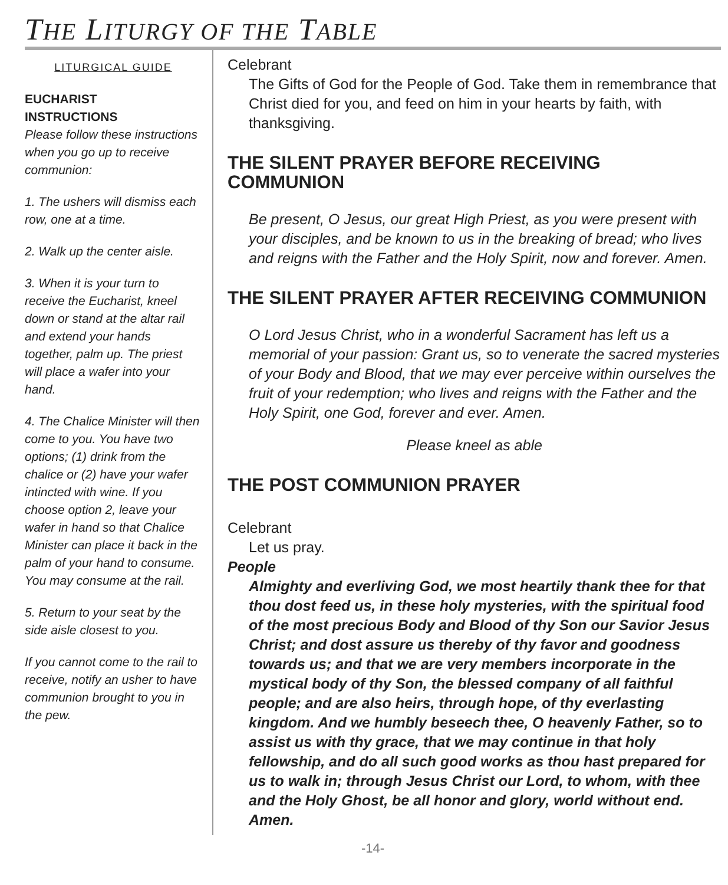THE LITURGY OF THE TABLE
LITURGICAL GUIDE
EUCHARIST
INSTRUCTIONS
Please follow these instructions when you go up to receive communion:
1. The ushers will dismiss each row, one at a time.
2. Walk up the center aisle.
3. When it is your turn to receive the Eucharist, kneel down or stand at the altar rail and extend your hands together, palm up. The priest will place a wafer into your hand.
4. The Chalice Minister will then come to you. You have two options; (1) drink from the chalice or (2) have your wafer intincted with wine. If you choose option 2, leave your wafer in hand so that Chalice Minister can place it back in the palm of your hand to consume. You may consume at the rail.
5. Return to your seat by the side aisle closest to you.
If you cannot come to the rail to receive, notify an usher to have communion brought to you in the pew.
Celebrant
The Gifts of God for the People of God. Take them in remembrance that Christ died for you, and feed on him in your hearts by faith, with thanksgiving.
THE SILENT PRAYER BEFORE RECEIVING COMMUNION
Be present, O Jesus, our great High Priest, as you were present with your disciples, and be known to us in the breaking of bread; who lives and reigns with the Father and the Holy Spirit, now and forever. Amen.
THE SILENT PRAYER AFTER RECEIVING COMMUNION
O Lord Jesus Christ, who in a wonderful Sacrament has left us a memorial of your passion: Grant us, so to venerate the sacred mysteries of your Body and Blood, that we may ever perceive within ourselves the fruit of your redemption; who lives and reigns with the Father and the Holy Spirit, one God, forever and ever. Amen.
Please kneel as able
THE POST COMMUNION PRAYER
Celebrant
Let us pray.
People
Almighty and everliving God, we most heartily thank thee for that thou dost feed us, in these holy mysteries, with the spiritual food of the most precious Body and Blood of thy Son our Savior Jesus Christ; and dost assure us thereby of thy favor and goodness towards us; and that we are very members incorporate in the mystical body of thy Son, the blessed company of all faithful people; and are also heirs, through hope, of thy everlasting kingdom. And we humbly beseech thee, O heavenly Father, so to assist us with thy grace, that we may continue in that holy fellowship, and do all such good works as thou hast prepared for us to walk in; through Jesus Christ our Lord, to whom, with thee and the Holy Ghost, be all honor and glory, world without end. Amen.
-14-